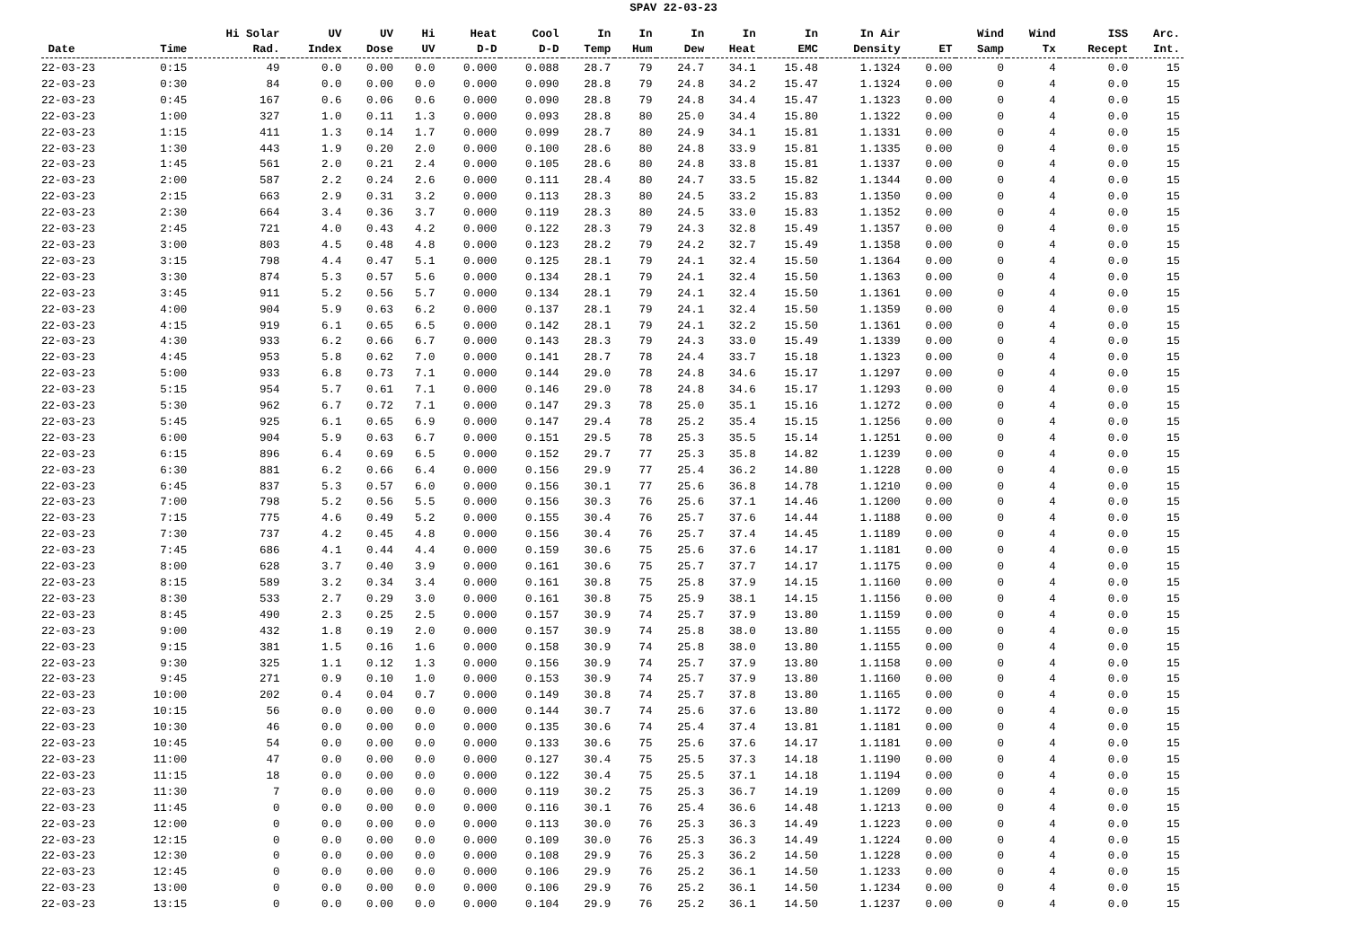SPAV 22-03-23
| Date | Time | Hi Solar Rad. | UV Index | UV Dose | Hi UV | Heat D-D | Cool D-D | In Temp | In Hum | In Dew | In Heat | In EMC | In Air Density | ET | Wind Samp | Wind Tx | ISS Recept | Arc. Int. |
| --- | --- | --- | --- | --- | --- | --- | --- | --- | --- | --- | --- | --- | --- | --- | --- | --- | --- | --- |
| 22-03-23 | 0:15 | 49 | 0.0 | 0.00 | 0.0 | 0.000 | 0.088 | 28.7 | 79 | 24.7 | 34.1 | 15.48 | 1.1324 | 0.00 | 0 | 4 | 0.0 | 15 |
| 22-03-23 | 0:30 | 84 | 0.0 | 0.00 | 0.0 | 0.000 | 0.090 | 28.8 | 79 | 24.8 | 34.2 | 15.47 | 1.1324 | 0.00 | 0 | 4 | 0.0 | 15 |
| 22-03-23 | 0:45 | 167 | 0.6 | 0.06 | 0.6 | 0.000 | 0.090 | 28.8 | 79 | 24.8 | 34.4 | 15.47 | 1.1323 | 0.00 | 0 | 4 | 0.0 | 15 |
| 22-03-23 | 1:00 | 327 | 1.0 | 0.11 | 1.3 | 0.000 | 0.093 | 28.8 | 80 | 25.0 | 34.4 | 15.80 | 1.1322 | 0.00 | 0 | 4 | 0.0 | 15 |
| 22-03-23 | 1:15 | 411 | 1.3 | 0.14 | 1.7 | 0.000 | 0.099 | 28.7 | 80 | 24.9 | 34.1 | 15.81 | 1.1331 | 0.00 | 0 | 4 | 0.0 | 15 |
| 22-03-23 | 1:30 | 443 | 1.9 | 0.20 | 2.0 | 0.000 | 0.100 | 28.6 | 80 | 24.8 | 33.9 | 15.81 | 1.1335 | 0.00 | 0 | 4 | 0.0 | 15 |
| 22-03-23 | 1:45 | 561 | 2.0 | 0.21 | 2.4 | 0.000 | 0.105 | 28.6 | 80 | 24.8 | 33.8 | 15.81 | 1.1337 | 0.00 | 0 | 4 | 0.0 | 15 |
| 22-03-23 | 2:00 | 587 | 2.2 | 0.24 | 2.6 | 0.000 | 0.111 | 28.4 | 80 | 24.7 | 33.5 | 15.82 | 1.1344 | 0.00 | 0 | 4 | 0.0 | 15 |
| 22-03-23 | 2:15 | 663 | 2.9 | 0.31 | 3.2 | 0.000 | 0.113 | 28.3 | 80 | 24.5 | 33.2 | 15.83 | 1.1350 | 0.00 | 0 | 4 | 0.0 | 15 |
| 22-03-23 | 2:30 | 664 | 3.4 | 0.36 | 3.7 | 0.000 | 0.119 | 28.3 | 80 | 24.5 | 33.0 | 15.83 | 1.1352 | 0.00 | 0 | 4 | 0.0 | 15 |
| 22-03-23 | 2:45 | 721 | 4.0 | 0.43 | 4.2 | 0.000 | 0.122 | 28.3 | 79 | 24.3 | 32.8 | 15.49 | 1.1357 | 0.00 | 0 | 4 | 0.0 | 15 |
| 22-03-23 | 3:00 | 803 | 4.5 | 0.48 | 4.8 | 0.000 | 0.123 | 28.2 | 79 | 24.2 | 32.7 | 15.49 | 1.1358 | 0.00 | 0 | 4 | 0.0 | 15 |
| 22-03-23 | 3:15 | 798 | 4.4 | 0.47 | 5.1 | 0.000 | 0.125 | 28.1 | 79 | 24.1 | 32.4 | 15.50 | 1.1364 | 0.00 | 0 | 4 | 0.0 | 15 |
| 22-03-23 | 3:30 | 874 | 5.3 | 0.57 | 5.6 | 0.000 | 0.134 | 28.1 | 79 | 24.1 | 32.4 | 15.50 | 1.1363 | 0.00 | 0 | 4 | 0.0 | 15 |
| 22-03-23 | 3:45 | 911 | 5.2 | 0.56 | 5.7 | 0.000 | 0.134 | 28.1 | 79 | 24.1 | 32.4 | 15.50 | 1.1361 | 0.00 | 0 | 4 | 0.0 | 15 |
| 22-03-23 | 4:00 | 904 | 5.9 | 0.63 | 6.2 | 0.000 | 0.137 | 28.1 | 79 | 24.1 | 32.4 | 15.50 | 1.1359 | 0.00 | 0 | 4 | 0.0 | 15 |
| 22-03-23 | 4:15 | 919 | 6.1 | 0.65 | 6.5 | 0.000 | 0.142 | 28.1 | 79 | 24.1 | 32.2 | 15.50 | 1.1361 | 0.00 | 0 | 4 | 0.0 | 15 |
| 22-03-23 | 4:30 | 933 | 6.2 | 0.66 | 6.7 | 0.000 | 0.143 | 28.3 | 79 | 24.3 | 33.0 | 15.49 | 1.1339 | 0.00 | 0 | 4 | 0.0 | 15 |
| 22-03-23 | 4:45 | 953 | 5.8 | 0.62 | 7.0 | 0.000 | 0.141 | 28.7 | 78 | 24.4 | 33.7 | 15.18 | 1.1323 | 0.00 | 0 | 4 | 0.0 | 15 |
| 22-03-23 | 5:00 | 933 | 6.8 | 0.73 | 7.1 | 0.000 | 0.144 | 29.0 | 78 | 24.8 | 34.6 | 15.17 | 1.1297 | 0.00 | 0 | 4 | 0.0 | 15 |
| 22-03-23 | 5:15 | 954 | 5.7 | 0.61 | 7.1 | 0.000 | 0.146 | 29.0 | 78 | 24.8 | 34.6 | 15.17 | 1.1293 | 0.00 | 0 | 4 | 0.0 | 15 |
| 22-03-23 | 5:30 | 962 | 6.7 | 0.72 | 7.1 | 0.000 | 0.147 | 29.3 | 78 | 25.0 | 35.1 | 15.16 | 1.1272 | 0.00 | 0 | 4 | 0.0 | 15 |
| 22-03-23 | 5:45 | 925 | 6.1 | 0.65 | 6.9 | 0.000 | 0.147 | 29.4 | 78 | 25.2 | 35.4 | 15.15 | 1.1256 | 0.00 | 0 | 4 | 0.0 | 15 |
| 22-03-23 | 6:00 | 904 | 5.9 | 0.63 | 6.7 | 0.000 | 0.151 | 29.5 | 78 | 25.3 | 35.5 | 15.14 | 1.1251 | 0.00 | 0 | 4 | 0.0 | 15 |
| 22-03-23 | 6:15 | 896 | 6.4 | 0.69 | 6.5 | 0.000 | 0.152 | 29.7 | 77 | 25.3 | 35.8 | 14.82 | 1.1239 | 0.00 | 0 | 4 | 0.0 | 15 |
| 22-03-23 | 6:30 | 881 | 6.2 | 0.66 | 6.4 | 0.000 | 0.156 | 29.9 | 77 | 25.4 | 36.2 | 14.80 | 1.1228 | 0.00 | 0 | 4 | 0.0 | 15 |
| 22-03-23 | 6:45 | 837 | 5.3 | 0.57 | 6.0 | 0.000 | 0.156 | 30.1 | 77 | 25.6 | 36.8 | 14.78 | 1.1210 | 0.00 | 0 | 4 | 0.0 | 15 |
| 22-03-23 | 7:00 | 798 | 5.2 | 0.56 | 5.5 | 0.000 | 0.156 | 30.3 | 76 | 25.6 | 37.1 | 14.46 | 1.1200 | 0.00 | 0 | 4 | 0.0 | 15 |
| 22-03-23 | 7:15 | 775 | 4.6 | 0.49 | 5.2 | 0.000 | 0.155 | 30.4 | 76 | 25.7 | 37.6 | 14.44 | 1.1188 | 0.00 | 0 | 4 | 0.0 | 15 |
| 22-03-23 | 7:30 | 737 | 4.2 | 0.45 | 4.8 | 0.000 | 0.156 | 30.4 | 76 | 25.7 | 37.4 | 14.45 | 1.1189 | 0.00 | 0 | 4 | 0.0 | 15 |
| 22-03-23 | 7:45 | 686 | 4.1 | 0.44 | 4.4 | 0.000 | 0.159 | 30.6 | 75 | 25.6 | 37.6 | 14.17 | 1.1181 | 0.00 | 0 | 4 | 0.0 | 15 |
| 22-03-23 | 8:00 | 628 | 3.7 | 0.40 | 3.9 | 0.000 | 0.161 | 30.6 | 75 | 25.7 | 37.7 | 14.17 | 1.1175 | 0.00 | 0 | 4 | 0.0 | 15 |
| 22-03-23 | 8:15 | 589 | 3.2 | 0.34 | 3.4 | 0.000 | 0.161 | 30.8 | 75 | 25.8 | 37.9 | 14.15 | 1.1160 | 0.00 | 0 | 4 | 0.0 | 15 |
| 22-03-23 | 8:30 | 533 | 2.7 | 0.29 | 3.0 | 0.000 | 0.161 | 30.8 | 75 | 25.9 | 38.1 | 14.15 | 1.1156 | 0.00 | 0 | 4 | 0.0 | 15 |
| 22-03-23 | 8:45 | 490 | 2.3 | 0.25 | 2.5 | 0.000 | 0.157 | 30.9 | 74 | 25.7 | 37.9 | 13.80 | 1.1159 | 0.00 | 0 | 4 | 0.0 | 15 |
| 22-03-23 | 9:00 | 432 | 1.8 | 0.19 | 2.0 | 0.000 | 0.157 | 30.9 | 74 | 25.8 | 38.0 | 13.80 | 1.1155 | 0.00 | 0 | 4 | 0.0 | 15 |
| 22-03-23 | 9:15 | 381 | 1.5 | 0.16 | 1.6 | 0.000 | 0.158 | 30.9 | 74 | 25.8 | 38.0 | 13.80 | 1.1155 | 0.00 | 0 | 4 | 0.0 | 15 |
| 22-03-23 | 9:30 | 325 | 1.1 | 0.12 | 1.3 | 0.000 | 0.156 | 30.9 | 74 | 25.7 | 37.9 | 13.80 | 1.1158 | 0.00 | 0 | 4 | 0.0 | 15 |
| 22-03-23 | 9:45 | 271 | 0.9 | 0.10 | 1.0 | 0.000 | 0.153 | 30.9 | 74 | 25.7 | 37.9 | 13.80 | 1.1160 | 0.00 | 0 | 4 | 0.0 | 15 |
| 22-03-23 | 10:00 | 202 | 0.4 | 0.04 | 0.7 | 0.000 | 0.149 | 30.8 | 74 | 25.7 | 37.8 | 13.80 | 1.1165 | 0.00 | 0 | 4 | 0.0 | 15 |
| 22-03-23 | 10:15 | 56 | 0.0 | 0.00 | 0.0 | 0.000 | 0.144 | 30.7 | 74 | 25.6 | 37.6 | 13.80 | 1.1172 | 0.00 | 0 | 4 | 0.0 | 15 |
| 22-03-23 | 10:30 | 46 | 0.0 | 0.00 | 0.0 | 0.000 | 0.135 | 30.6 | 74 | 25.4 | 37.4 | 13.81 | 1.1181 | 0.00 | 0 | 4 | 0.0 | 15 |
| 22-03-23 | 10:45 | 54 | 0.0 | 0.00 | 0.0 | 0.000 | 0.133 | 30.6 | 75 | 25.6 | 37.6 | 14.17 | 1.1181 | 0.00 | 0 | 4 | 0.0 | 15 |
| 22-03-23 | 11:00 | 47 | 0.0 | 0.00 | 0.0 | 0.000 | 0.127 | 30.4 | 75 | 25.5 | 37.3 | 14.18 | 1.1190 | 0.00 | 0 | 4 | 0.0 | 15 |
| 22-03-23 | 11:15 | 18 | 0.0 | 0.00 | 0.0 | 0.000 | 0.122 | 30.4 | 75 | 25.5 | 37.1 | 14.18 | 1.1194 | 0.00 | 0 | 4 | 0.0 | 15 |
| 22-03-23 | 11:30 | 7 | 0.0 | 0.00 | 0.0 | 0.000 | 0.119 | 30.2 | 75 | 25.3 | 36.7 | 14.19 | 1.1209 | 0.00 | 0 | 4 | 0.0 | 15 |
| 22-03-23 | 11:45 | 0 | 0.0 | 0.00 | 0.0 | 0.000 | 0.116 | 30.1 | 76 | 25.4 | 36.6 | 14.48 | 1.1213 | 0.00 | 0 | 4 | 0.0 | 15 |
| 22-03-23 | 12:00 | 0 | 0.0 | 0.00 | 0.0 | 0.000 | 0.113 | 30.0 | 76 | 25.3 | 36.3 | 14.49 | 1.1223 | 0.00 | 0 | 4 | 0.0 | 15 |
| 22-03-23 | 12:15 | 0 | 0.0 | 0.00 | 0.0 | 0.000 | 0.109 | 30.0 | 76 | 25.3 | 36.3 | 14.49 | 1.1224 | 0.00 | 0 | 4 | 0.0 | 15 |
| 22-03-23 | 12:30 | 0 | 0.0 | 0.00 | 0.0 | 0.000 | 0.108 | 29.9 | 76 | 25.3 | 36.2 | 14.50 | 1.1228 | 0.00 | 0 | 4 | 0.0 | 15 |
| 22-03-23 | 12:45 | 0 | 0.0 | 0.00 | 0.0 | 0.000 | 0.106 | 29.9 | 76 | 25.2 | 36.1 | 14.50 | 1.1233 | 0.00 | 0 | 4 | 0.0 | 15 |
| 22-03-23 | 13:00 | 0 | 0.0 | 0.00 | 0.0 | 0.000 | 0.106 | 29.9 | 76 | 25.2 | 36.1 | 14.50 | 1.1234 | 0.00 | 0 | 4 | 0.0 | 15 |
| 22-03-23 | 13:15 | 0 | 0.0 | 0.00 | 0.0 | 0.000 | 0.104 | 29.9 | 76 | 25.2 | 36.1 | 14.50 | 1.1237 | 0.00 | 0 | 4 | 0.0 | 15 |